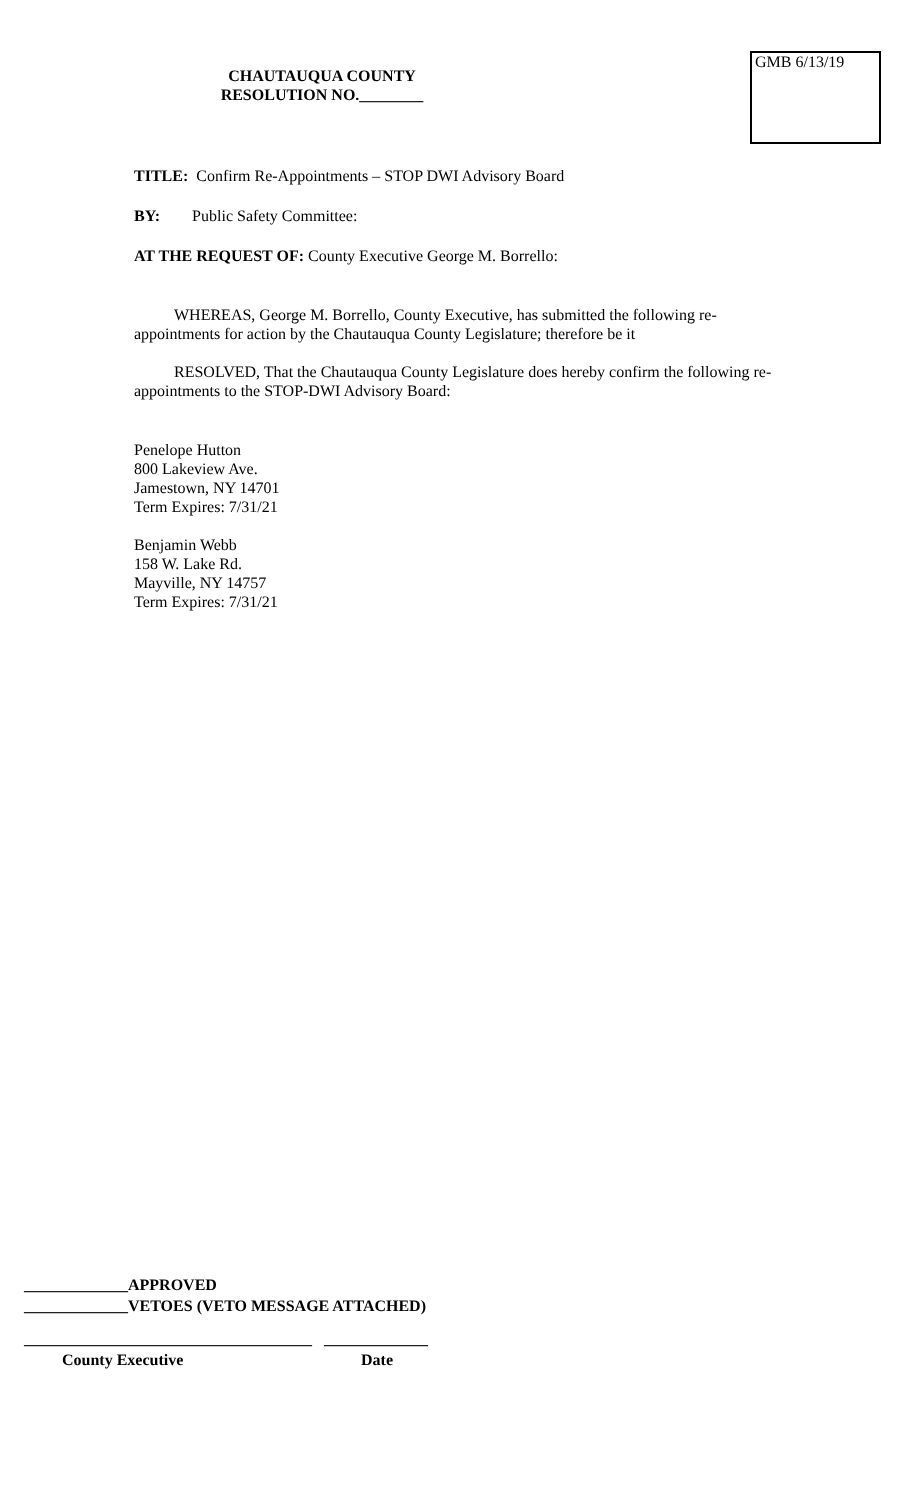CHAUTAUQUA COUNTY
RESOLUTION NO.________
GMB 6/13/19
TITLE: Confirm Re-Appointments – STOP DWI Advisory Board
BY: Public Safety Committee:
AT THE REQUEST OF: County Executive George M. Borrello:
WHEREAS, George M. Borrello, County Executive, has submitted the following re-appointments for action by the Chautauqua County Legislature; therefore be it
RESOLVED, That the Chautauqua County Legislature does hereby confirm the following re-appointments to the STOP-DWI Advisory Board:
Penelope Hutton
800 Lakeview Ave.
Jamestown, NY 14701
Term Expires: 7/31/21
Benjamin Webb
158 W. Lake Rd.
Mayville, NY 14757
Term Expires: 7/31/21
_____________APPROVED
_____________VETOES (VETO MESSAGE ATTACHED)
____________________________________ _____________
County Executive Date